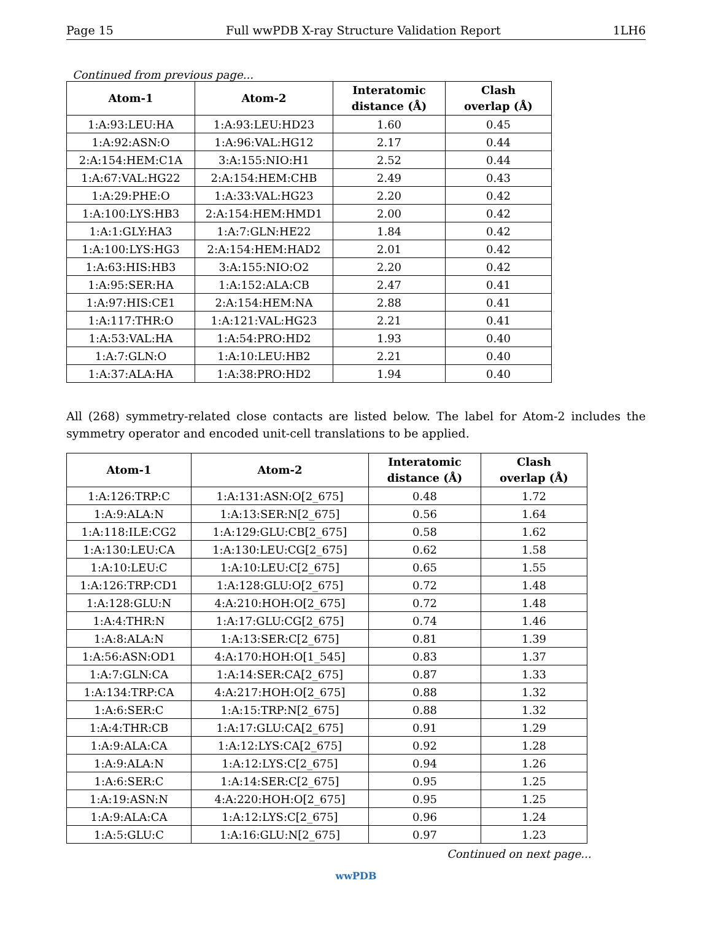Page 15 Full wwPDB X-ray Structure Validation Report 1LH6
Continued from previous page...
| Atom-1 | Atom-2 | Interatomic distance (Å) | Clash overlap (Å) |
| --- | --- | --- | --- |
| 1:A:93:LEU:HA | 1:A:93:LEU:HD23 | 1.60 | 0.45 |
| 1:A:92:ASN:O | 1:A:96:VAL:HG12 | 2.17 | 0.44 |
| 2:A:154:HEM:C1A | 3:A:155:NIO:H1 | 2.52 | 0.44 |
| 1:A:67:VAL:HG22 | 2:A:154:HEM:CHB | 2.49 | 0.43 |
| 1:A:29:PHE:O | 1:A:33:VAL:HG23 | 2.20 | 0.42 |
| 1:A:100:LYS:HB3 | 2:A:154:HEM:HMD1 | 2.00 | 0.42 |
| 1:A:1:GLY:HA3 | 1:A:7:GLN:HE22 | 1.84 | 0.42 |
| 1:A:100:LYS:HG3 | 2:A:154:HEM:HAD2 | 2.01 | 0.42 |
| 1:A:63:HIS:HB3 | 3:A:155:NIO:O2 | 2.20 | 0.42 |
| 1:A:95:SER:HA | 1:A:152:ALA:CB | 2.47 | 0.41 |
| 1:A:97:HIS:CE1 | 2:A:154:HEM:NA | 2.88 | 0.41 |
| 1:A:117:THR:O | 1:A:121:VAL:HG23 | 2.21 | 0.41 |
| 1:A:53:VAL:HA | 1:A:54:PRO:HD2 | 1.93 | 0.40 |
| 1:A:7:GLN:O | 1:A:10:LEU:HB2 | 2.21 | 0.40 |
| 1:A:37:ALA:HA | 1:A:38:PRO:HD2 | 1.94 | 0.40 |
All (268) symmetry-related close contacts are listed below. The label for Atom-2 includes the symmetry operator and encoded unit-cell translations to be applied.
| Atom-1 | Atom-2 | Interatomic distance (Å) | Clash overlap (Å) |
| --- | --- | --- | --- |
| 1:A:126:TRP:C | 1:A:131:ASN:O[2_675] | 0.48 | 1.72 |
| 1:A:9:ALA:N | 1:A:13:SER:N[2_675] | 0.56 | 1.64 |
| 1:A:118:ILE:CG2 | 1:A:129:GLU:CB[2_675] | 0.58 | 1.62 |
| 1:A:130:LEU:CA | 1:A:130:LEU:CG[2_675] | 0.62 | 1.58 |
| 1:A:10:LEU:C | 1:A:10:LEU:C[2_675] | 0.65 | 1.55 |
| 1:A:126:TRP:CD1 | 1:A:128:GLU:O[2_675] | 0.72 | 1.48 |
| 1:A:128:GLU:N | 4:A:210:HOH:O[2_675] | 0.72 | 1.48 |
| 1:A:4:THR:N | 1:A:17:GLU:CG[2_675] | 0.74 | 1.46 |
| 1:A:8:ALA:N | 1:A:13:SER:C[2_675] | 0.81 | 1.39 |
| 1:A:56:ASN:OD1 | 4:A:170:HOH:O[1_545] | 0.83 | 1.37 |
| 1:A:7:GLN:CA | 1:A:14:SER:CA[2_675] | 0.87 | 1.33 |
| 1:A:134:TRP:CA | 4:A:217:HOH:O[2_675] | 0.88 | 1.32 |
| 1:A:6:SER:C | 1:A:15:TRP:N[2_675] | 0.88 | 1.32 |
| 1:A:4:THR:CB | 1:A:17:GLU:CA[2_675] | 0.91 | 1.29 |
| 1:A:9:ALA:CA | 1:A:12:LYS:CA[2_675] | 0.92 | 1.28 |
| 1:A:9:ALA:N | 1:A:12:LYS:C[2_675] | 0.94 | 1.26 |
| 1:A:6:SER:C | 1:A:14:SER:C[2_675] | 0.95 | 1.25 |
| 1:A:19:ASN:N | 4:A:220:HOH:O[2_675] | 0.95 | 1.25 |
| 1:A:9:ALA:CA | 1:A:12:LYS:C[2_675] | 0.96 | 1.24 |
| 1:A:5:GLU:C | 1:A:16:GLU:N[2_675] | 0.97 | 1.23 |
Continued on next page...
wwPDB